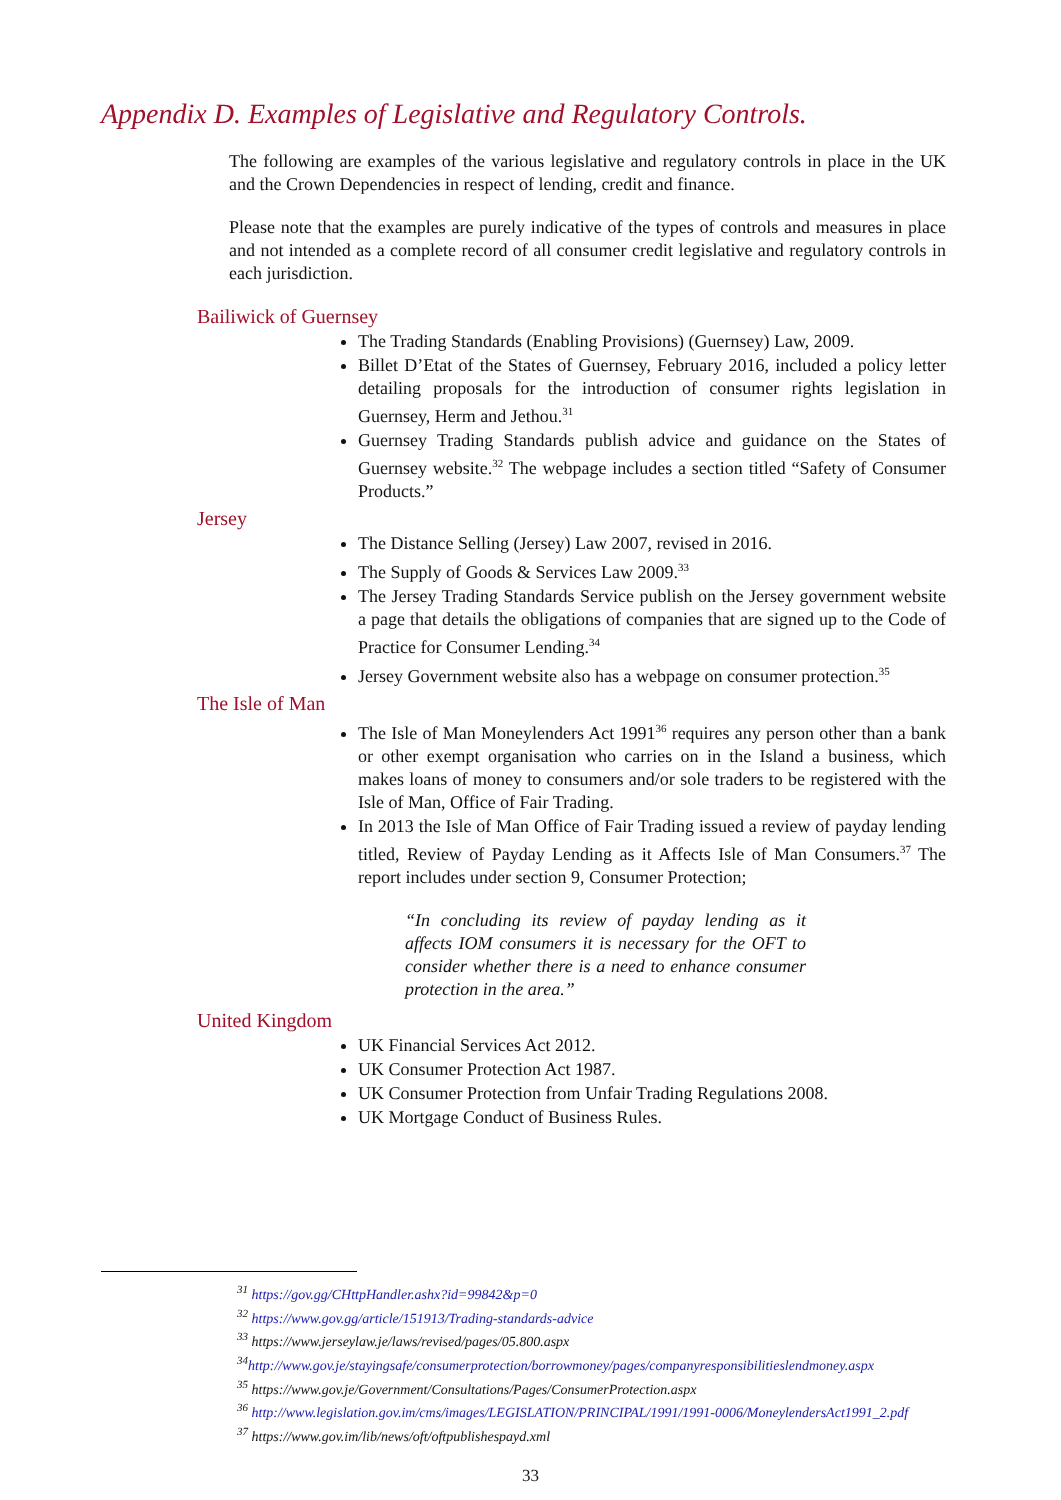Appendix D. Examples of Legislative and Regulatory Controls.
The following are examples of the various legislative and regulatory controls in place in the UK and the Crown Dependencies in respect of lending, credit and finance.
Please note that the examples are purely indicative of the types of controls and measures in place and not intended as a complete record of all consumer credit legislative and regulatory controls in each jurisdiction.
Bailiwick of Guernsey
The Trading Standards (Enabling Provisions) (Guernsey) Law, 2009.
Billet D’Etat of the States of Guernsey, February 2016, included a policy letter detailing proposals for the introduction of consumer rights legislation in Guernsey, Herm and Jethou.<sup>31</sup>
Guernsey Trading Standards publish advice and guidance on the States of Guernsey website.<sup>32</sup> The webpage includes a section titled “Safety of Consumer Products.”
Jersey
The Distance Selling (Jersey) Law 2007, revised in 2016.
The Supply of Goods & Services Law 2009.<sup>33</sup>
The Jersey Trading Standards Service publish on the Jersey government website a page that details the obligations of companies that are signed up to the Code of Practice for Consumer Lending.<sup>34</sup>
Jersey Government website also has a webpage on consumer protection.<sup>35</sup>
The Isle of Man
The Isle of Man Moneylenders Act 1991<sup>36</sup> requires any person other than a bank or other exempt organisation who carries on in the Island a business, which makes loans of money to consumers and/or sole traders to be registered with the Isle of Man, Office of Fair Trading.
In 2013 the Isle of Man Office of Fair Trading issued a review of payday lending titled, Review of Payday Lending as it Affects Isle of Man Consumers.<sup>37</sup> The report includes under section 9, Consumer Protection;
“In concluding its review of payday lending as it affects IOM consumers it is necessary for the OFT to consider whether there is a need to enhance consumer protection in the area.”
United Kingdom
UK Financial Services Act 2012.
UK Consumer Protection Act 1987.
UK Consumer Protection from Unfair Trading Regulations 2008.
UK Mortgage Conduct of Business Rules.
<sup>31</sup> https://gov.gg/CHttpHandler.ashx?id=99842&p=0
<sup>32</sup> https://www.gov.gg/article/151913/Trading-standards-advice
<sup>33</sup> https://www.jerseylaw.je/laws/revised/pages/05.800.aspx
<sup>34</sup> http://www.gov.je/stayingsafe/consumerprotection/borrowmoney/pages/companyresponsibilitieslendmoney.aspx
<sup>35</sup> https://www.gov.je/Government/Consultations/Pages/ConsumerProtection.aspx
<sup>36</sup> http://www.legislation.gov.im/cms/images/LEGISLATION/PRINCIPAL/1991/1991-0006/MoneylendersAct1991_2.pdf
<sup>37</sup> https://www.gov.im/lib/news/oft/oftpublishespayd.xml
33